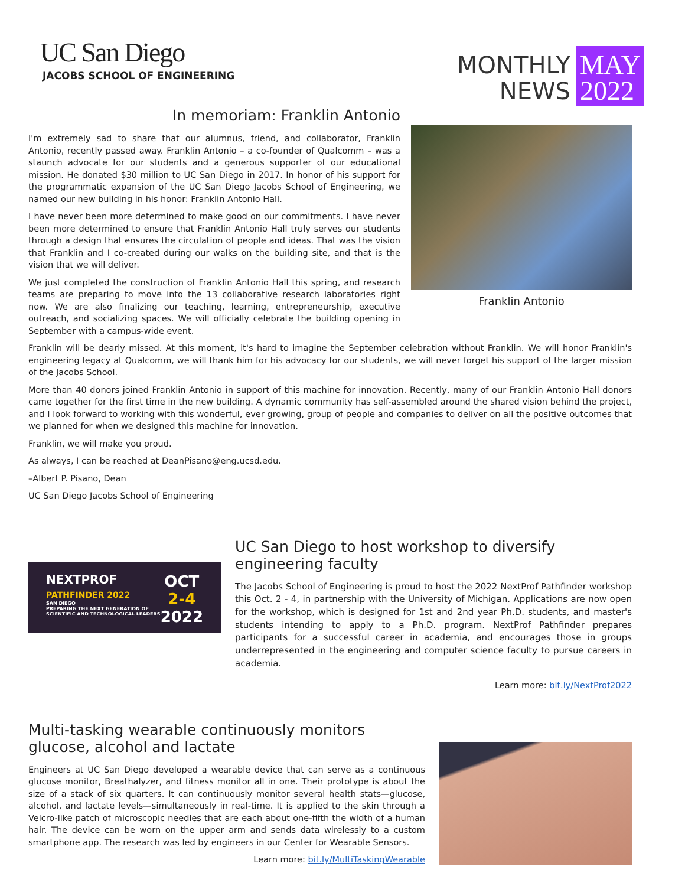UC San Diego
JACOBS SCHOOL OF ENGINEERING
MONTHLY
NEWS
MAY
2022
In memoriam: Franklin Antonio
I'm extremely sad to share that our alumnus, friend, and collaborator, Franklin Antonio, recently passed away. Franklin Antonio – a co-founder of Qualcomm – was a staunch advocate for our students and a generous supporter of our educational mission. He donated $30 million to UC San Diego in 2017. In honor of his support for the programmatic expansion of the UC San Diego Jacobs School of Engineering, we named our new building in his honor: Franklin Antonio Hall.
I have never been more determined to make good on our commitments. I have never been more determined to ensure that Franklin Antonio Hall truly serves our students through a design that ensures the circulation of people and ideas. That was the vision that Franklin and I co-created during our walks on the building site, and that is the vision that we will deliver.
We just completed the construction of Franklin Antonio Hall this spring, and research teams are preparing to move into the 13 collaborative research laboratories right now. We are also finalizing our teaching, learning, entrepreneurship, executive outreach, and socializing spaces. We will officially celebrate the building opening in September with a campus-wide event.
Franklin Antonio
Franklin will be dearly missed. At this moment, it's hard to imagine the September celebration without Franklin. We will honor Franklin's engineering legacy at Qualcomm, we will thank him for his advocacy for our students, we will never forget his support of the larger mission of the Jacobs School.
More than 40 donors joined Franklin Antonio in support of this machine for innovation. Recently, many of our Franklin Antonio Hall donors came together for the first time in the new building. A dynamic community has self-assembled around the shared vision behind the project, and I look forward to working with this wonderful, ever growing, group of people and companies to deliver on all the positive outcomes that we planned for when we designed this machine for innovation.
Franklin, we will make you proud.
As always, I can be reached at DeanPisano@eng.ucsd.edu.
–Albert P. Pisano, Dean
UC San Diego Jacobs School of Engineering
NEXTPROF
PATHFINDER 2022
SAN DIEGO
PREPARING THE NEXT GENERATION OF SCIENTIFIC AND TECHNOLOGICAL LEADERS
OCT
2-4
2022
UC San Diego to host workshop to diversify engineering faculty
The Jacobs School of Engineering is proud to host the 2022 NextProf Pathfinder workshop this Oct. 2 - 4, in partnership with the University of Michigan. Applications are now open for the workshop, which is designed for 1st and 2nd year Ph.D. students, and master's students intending to apply to a Ph.D. program. NextProf Pathfinder prepares participants for a successful career in academia, and encourages those in groups underrepresented in the engineering and computer science faculty to pursue careers in academia.
Learn more: bit.ly/NextProf2022
Multi-tasking wearable continuously monitors glucose, alcohol and lactate
Engineers at UC San Diego developed a wearable device that can serve as a continuous glucose monitor, Breathalyzer, and fitness monitor all in one. Their prototype is about the size of a stack of six quarters. It can continuously monitor several health stats—glucose, alcohol, and lactate levels—simultaneously in real-time. It is applied to the skin through a Velcro-like patch of microscopic needles that are each about one-fifth the width of a human hair. The device can be worn on the upper arm and sends data wirelessly to a custom smartphone app. The research was led by engineers in our Center for Wearable Sensors.
Learn more: bit.ly/MultiTaskingWearable